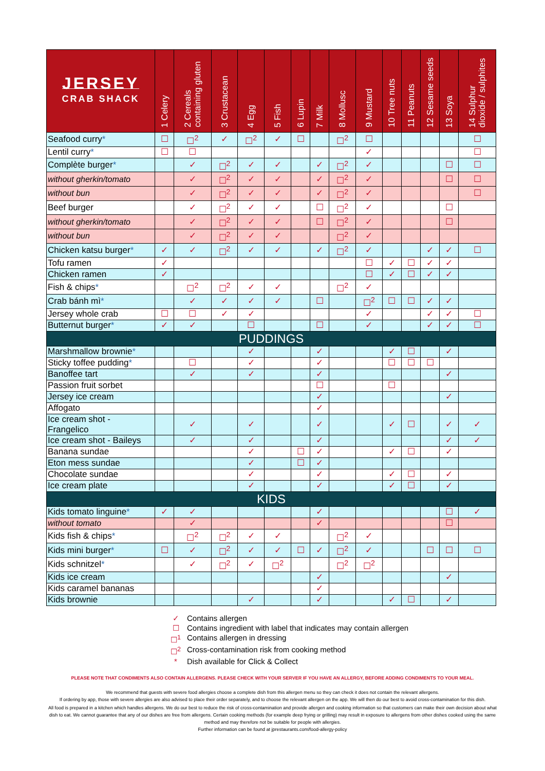| JERSEY CRAB SHACK | 1 Celery | 2 Cereals containing gluten | 3 Crustacean | 4 Egg | 5 Fish | 6 Lupin | 7 Milk | 8 Mollusc | 9 Mustard | 10 Tree nuts | 11 Peanuts | 12 Sesame seeds | 13 Soya | 14 Sulphur dioxide / sulphites |
| --- | --- | --- | --- | --- | --- | --- | --- | --- | --- | --- | --- | --- | --- | --- |
| Seafood curry * | ☐ | ☐<sup>2</sup> | ✓ | ☐<sup>2</sup> | ✓ | ☐ | | ☐<sup>2</sup> | ☐ | | | | | ☐ |
| Lentil curry * | ☐ | ☐ | | | | | | | ✓ | | | | | ☐ |
| Complète burger * | | ✓ | ☐<sup>2</sup> | ✓ | ✓ | | ✓ | ☐<sup>2</sup> | ✓ | | | | ☐ | ☐ |
| without gherkin/tomato | | ✓ | ☐<sup>2</sup> | ✓ | ✓ | | ✓ | ☐<sup>2</sup> | ✓ | | | | ☐ | ☐ |
| without bun | | ✓ | ☐<sup>2</sup> | ✓ | ✓ | | ✓ | ☐<sup>2</sup> | ✓ | | | | | ☐ |
| Beef burger | | ✓ | ☐<sup>2</sup> | ✓ | ✓ | | ☐ | ☐<sup>2</sup> | ✓ | | | | ☐ | |
| without gherkin/tomato | | ✓ | ☐<sup>2</sup> | ✓ | ✓ | | ☐ | ☐<sup>2</sup> | ✓ | | | | ☐ | |
| without bun | | ✓ | ☐<sup>2</sup> | ✓ | ✓ | | | ☐<sup>2</sup> | ✓ | | | | | |
| Chicken katsu burger * | ✓ | ✓ | ☐<sup>2</sup> | ✓ | ✓ | | ✓ | ☐<sup>2</sup> | ✓ | | | ✓ | ✓ | ☐ |
| Tofu ramen | ✓ | | | | | | | | ☐ | ✓ | ☐ | ✓ | ✓ | |
| Chicken ramen | ✓ | | | | | | | | ☐ | ✓ | ☐ | ✓ | ✓ | |
| Fish & chips * | | ☐<sup>2</sup> | ☐<sup>2</sup> | ✓ | ✓ | | | ☐<sup>2</sup> | ✓ | | | | | |
| Crab bánh mì * | | ✓ | ✓ | ✓ | ✓ | | ☐ | | ☐<sup>2</sup> | ☐ | ☐ | ✓ | ✓ | |
| Jersey whole crab | ☐ | ☐ | ✓ | ✓ | | | | | ✓ | | | ✓ | ✓ | ☐ |
| Butternut burger * | ✓ | ✓ | | ☐ | | | ☐ | | ✓ | | | ✓ | ✓ | ☐ |
| PUDDINGS | | | | | | | | | | | | | | |
| Marshmallow brownie * | | | | ✓ | | | ✓ | | | ✓ | ☐ | | ✓ | |
| Sticky toffee pudding * | | ☐ | | ✓ | | | ✓ | | | ☐ | ☐ | ☐ | | |
| Banoffee tart | | ✓ | | ✓ | | | ✓ | | | | | | ✓ | |
| Passion fruit sorbet | | | | | | | ☐ | | | ☐ | | | | |
| Jersey ice cream | | | | | | | ✓ | | | | | | ✓ | |
| Affogato | | | | | | | ✓ | | | | | | | |
| Ice cream shot - Frangelico | | ✓ | | ✓ | | | ✓ | | | ✓ | ☐ | | ✓ | ✓ |
| Ice cream shot - Baileys | | ✓ | | ✓ | | | ✓ | | | | | | ✓ | ✓ |
| Banana sundae | | | | ✓ | | ☐ | ✓ | | | ✓ | ☐ | | ✓ | |
| Eton mess sundae | | | | ✓ | | ☐ | ✓ | | | | | | | |
| Chocolate sundae | | | | ✓ | | | ✓ | | | ✓ | ☐ | | ✓ | |
| Ice cream plate | | | | ✓ | | | ✓ | | | ✓ | ☐ | | ✓ | |
| KIDS | | | | | | | | | | | | | | |
| Kids tomato linguine * | ✓ | ✓ | | | | | ✓ | | | | | | ☐ | ✓ |
| without tomato | | ✓ | | | | | ✓ | | | | | | ☐ | |
| Kids fish & chips * | | ☐<sup>2</sup> | ☐<sup>2</sup> | ✓ | ✓ | | | ☐<sup>2</sup> | ✓ | | | | | |
| Kids mini burger * | ☐ | ✓ | ☐<sup>2</sup> | ✓ | ✓ | ☐ | ✓ | ☐<sup>2</sup> | ✓ | | | ☐ | ☐ | ☐ |
| Kids schnitzel * | | ✓ | ☐<sup>2</sup> | ✓ | ☐<sup>2</sup> | | | ☐<sup>2</sup> | ☐<sup>2</sup> | | | | | |
| Kids ice cream | | | | | | | ✓ | | | | | | ✓ | |
| Kids caramel bananas | | | | | | | ✓ | | | | | | | |
| Kids brownie | | | | ✓ | | | ✓ | | | ✓ | ☐ | | ✓ | |
✓ Contains allergen
☐ Contains ingredient with label that indicates may contain allergen
☐<sup>1</sup> Contains allergen in dressing
☐<sup>2</sup> Cross-contamination risk from cooking method
* Dish available for Click & Collect
PLEASE NOTE THAT CONDIMENTS ALSO CONTAIN ALLERGENS. PLEASE CHECK WITH YOUR SERVER IF YOU HAVE AN ALLERGY, BEFORE ADDING CONDIMENTS TO YOUR MEAL.
We recommend that guests with severe food allergies choose a complete dish from this allergen menu so they can check it does not contain the relevant allergens.
If ordering by app, those with severe allergies are also advised to place their order separately, and to choose the relevant allergen on the app. We will then do our best to avoid cross-contamination for this dish.
All food is prepared in a kitchen which handles allergens. We do our best to reduce the risk of cross-contamination and provide allergen and cooking information so that customers can make their own decision about what dish to eat. We cannot guarantee that any of our dishes are free from allergens. Certain cooking methods (for example deep frying or grilling) may result in exposure to allergens from other dishes cooked using the same method and may therefore not be suitable for people with allergies.
Further information can be found at jprestaurants.com/food-allergy-policy